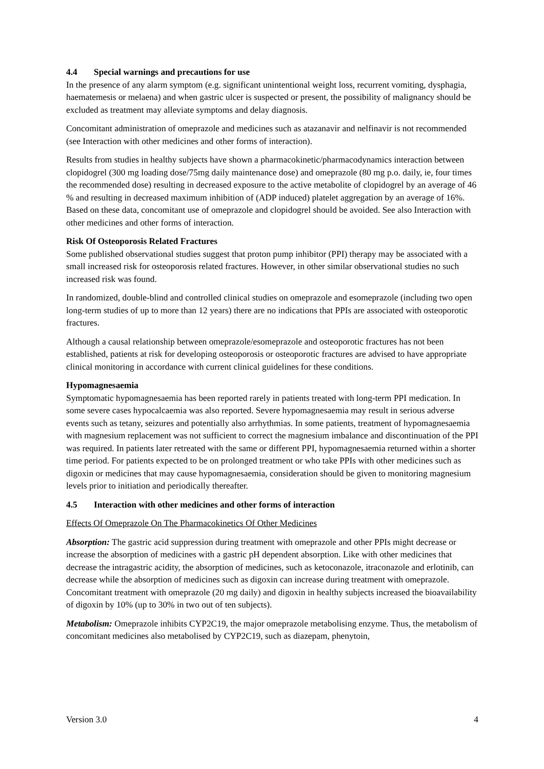4.4 Special warnings and precautions for use
In the presence of any alarm symptom (e.g. significant unintentional weight loss, recurrent vomiting, dysphagia, haematemesis or melaena) and when gastric ulcer is suspected or present, the possibility of malignancy should be excluded as treatment may alleviate symptoms and delay diagnosis.
Concomitant administration of omeprazole and medicines such as atazanavir and nelfinavir is not recommended (see Interaction with other medicines and other forms of interaction).
Results from studies in healthy subjects have shown a pharmacokinetic/pharmacodynamics interaction between clopidogrel (300 mg loading dose/75mg daily maintenance dose) and omeprazole (80 mg p.o. daily, ie, four times the recommended dose) resulting in decreased exposure to the active metabolite of clopidogrel by an average of 46 % and resulting in decreased maximum inhibition of (ADP induced) platelet aggregation by an average of 16%. Based on these data, concomitant use of omeprazole and clopidogrel should be avoided. See also Interaction with other medicines and other forms of interaction.
Risk Of Osteoporosis Related Fractures
Some published observational studies suggest that proton pump inhibitor (PPI) therapy may be associated with a small increased risk for osteoporosis related fractures. However, in other similar observational studies no such increased risk was found.
In randomized, double-blind and controlled clinical studies on omeprazole and esomeprazole (including two open long-term studies of up to more than 12 years) there are no indications that PPIs are associated with osteoporotic fractures.
Although a causal relationship between omeprazole/esomeprazole and osteoporotic fractures has not been established, patients at risk for developing osteoporosis or osteoporotic fractures are advised to have appropriate clinical monitoring in accordance with current clinical guidelines for these conditions.
Hypomagnesaemia
Symptomatic hypomagnesaemia has been reported rarely in patients treated with long-term PPI medication. In some severe cases hypocalcaemia was also reported. Severe hypomagnesaemia may result in serious adverse events such as tetany, seizures and potentially also arrhythmias. In some patients, treatment of hypomagnesaemia with magnesium replacement was not sufficient to correct the magnesium imbalance and discontinuation of the PPI was required. In patients later retreated with the same or different PPI, hypomagnesaemia returned within a shorter time period. For patients expected to be on prolonged treatment or who take PPIs with other medicines such as digoxin or medicines that may cause hypomagnesaemia, consideration should be given to monitoring magnesium levels prior to initiation and periodically thereafter.
4.5 Interaction with other medicines and other forms of interaction
Effects Of Omeprazole On The Pharmacokinetics Of Other Medicines
Absorption: The gastric acid suppression during treatment with omeprazole and other PPIs might decrease or increase the absorption of medicines with a gastric pH dependent absorption. Like with other medicines that decrease the intragastric acidity, the absorption of medicines, such as ketoconazole, itraconazole and erlotinib, can decrease while the absorption of medicines such as digoxin can increase during treatment with omeprazole. Concomitant treatment with omeprazole (20 mg daily) and digoxin in healthy subjects increased the bioavailability of digoxin by 10% (up to 30% in two out of ten subjects).
Metabolism: Omeprazole inhibits CYP2C19, the major omeprazole metabolising enzyme. Thus, the metabolism of concomitant medicines also metabolised by CYP2C19, such as diazepam, phenytoin,
Version 3.0 4